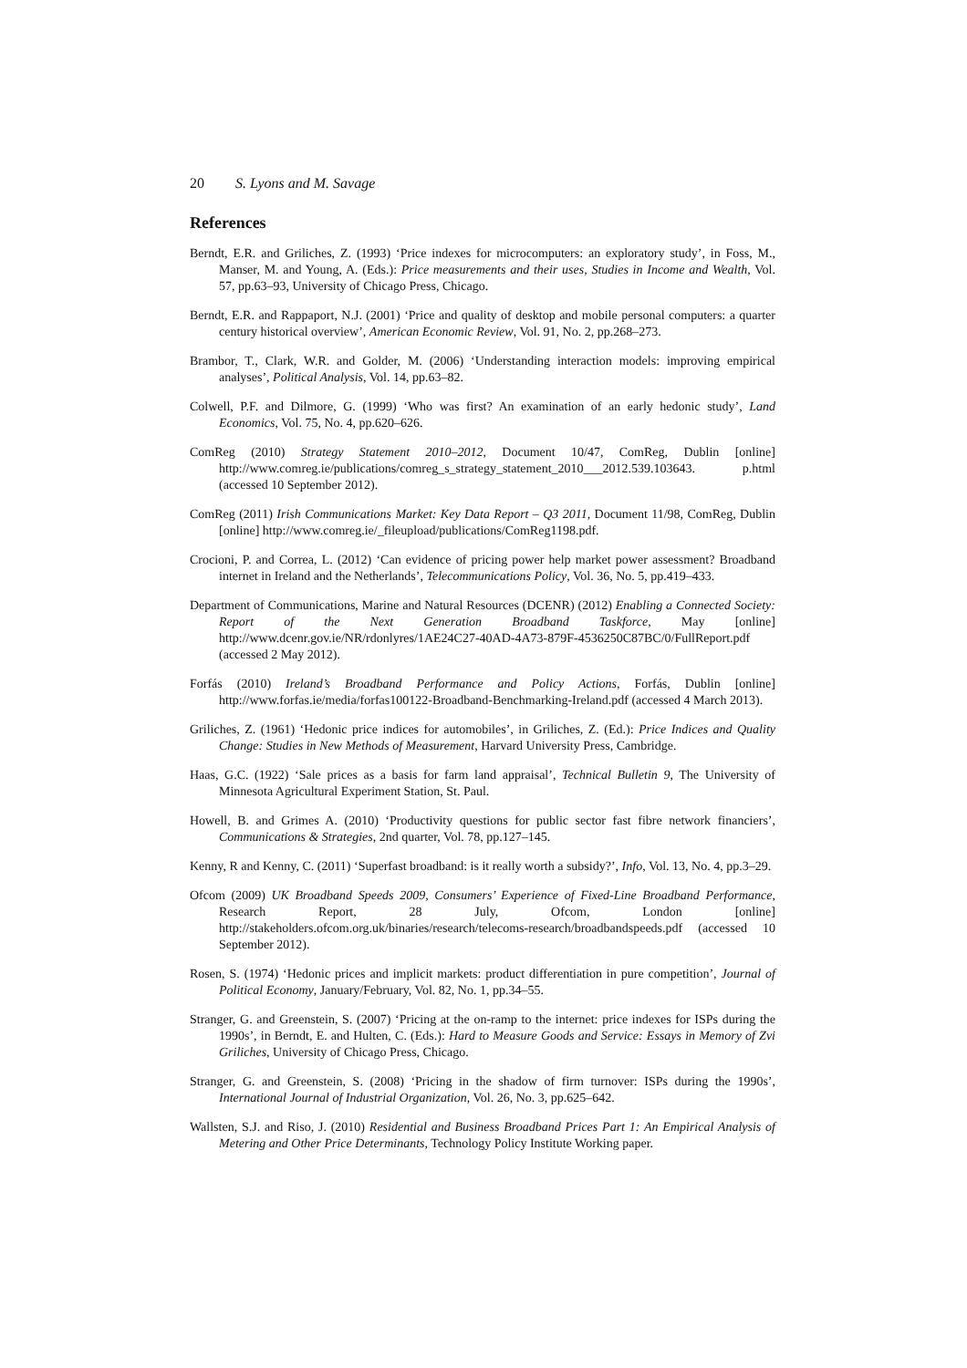20 S. Lyons and M. Savage
References
Berndt, E.R. and Griliches, Z. (1993) ‘Price indexes for microcomputers: an exploratory study’, in Foss, M., Manser, M. and Young, A. (Eds.): Price measurements and their uses, Studies in Income and Wealth, Vol. 57, pp.63–93, University of Chicago Press, Chicago.
Berndt, E.R. and Rappaport, N.J. (2001) ‘Price and quality of desktop and mobile personal computers: a quarter century historical overview’, American Economic Review, Vol. 91, No. 2, pp.268–273.
Brambor, T., Clark, W.R. and Golder, M. (2006) ‘Understanding interaction models: improving empirical analyses’, Political Analysis, Vol. 14, pp.63–82.
Colwell, P.F. and Dilmore, G. (1999) ‘Who was first? An examination of an early hedonic study’, Land Economics, Vol. 75, No. 4, pp.620–626.
ComReg (2010) Strategy Statement 2010–2012, Document 10/47, ComReg, Dublin [online] http://www.comreg.ie/publications/comreg_s_strategy_statement_2010___2012.539.103643. p.html (accessed 10 September 2012).
ComReg (2011) Irish Communications Market: Key Data Report – Q3 2011, Document 11/98, ComReg, Dublin [online] http://www.comreg.ie/_fileupload/publications/ComReg1198.pdf.
Crocioni, P. and Correa, L. (2012) ‘Can evidence of pricing power help market power assessment? Broadband internet in Ireland and the Netherlands’, Telecommunications Policy, Vol. 36, No. 5, pp.419–433.
Department of Communications, Marine and Natural Resources (DCENR) (2012) Enabling a Connected Society: Report of the Next Generation Broadband Taskforce, May [online] http://www.dcenr.gov.ie/NR/rdonlyres/1AE24C27-40AD-4A73-879F-4536250C87BC/0/FullReport.pdf (accessed 2 May 2012).
Forfás (2010) Ireland’s Broadband Performance and Policy Actions, Forfás, Dublin [online] http://www.forfas.ie/media/forfas100122-Broadband-Benchmarking-Ireland.pdf (accessed 4 March 2013).
Griliches, Z. (1961) ‘Hedonic price indices for automobiles’, in Griliches, Z. (Ed.): Price Indices and Quality Change: Studies in New Methods of Measurement, Harvard University Press, Cambridge.
Haas, G.C. (1922) ‘Sale prices as a basis for farm land appraisal’, Technical Bulletin 9, The University of Minnesota Agricultural Experiment Station, St. Paul.
Howell, B. and Grimes A. (2010) ‘Productivity questions for public sector fast fibre network financiers’, Communications & Strategies, 2nd quarter, Vol. 78, pp.127–145.
Kenny, R and Kenny, C. (2011) ‘Superfast broadband: is it really worth a subsidy?’, Info, Vol. 13, No. 4, pp.3–29.
Ofcom (2009) UK Broadband Speeds 2009, Consumers’ Experience of Fixed-Line Broadband Performance, Research Report, 28 July, Ofcom, London [online] http://stakeholders.ofcom.org.uk/binaries/research/telecoms-research/broadbandspeeds.pdf (accessed 10 September 2012).
Rosen, S. (1974) ‘Hedonic prices and implicit markets: product differentiation in pure competition’, Journal of Political Economy, January/February, Vol. 82, No. 1, pp.34–55.
Stranger, G. and Greenstein, S. (2007) ‘Pricing at the on-ramp to the internet: price indexes for ISPs during the 1990s’, in Berndt, E. and Hulten, C. (Eds.): Hard to Measure Goods and Service: Essays in Memory of Zvi Griliches, University of Chicago Press, Chicago.
Stranger, G. and Greenstein, S. (2008) ‘Pricing in the shadow of firm turnover: ISPs during the 1990s’, International Journal of Industrial Organization, Vol. 26, No. 3, pp.625–642.
Wallsten, S.J. and Riso, J. (2010) Residential and Business Broadband Prices Part 1: An Empirical Analysis of Metering and Other Price Determinants, Technology Policy Institute Working paper.